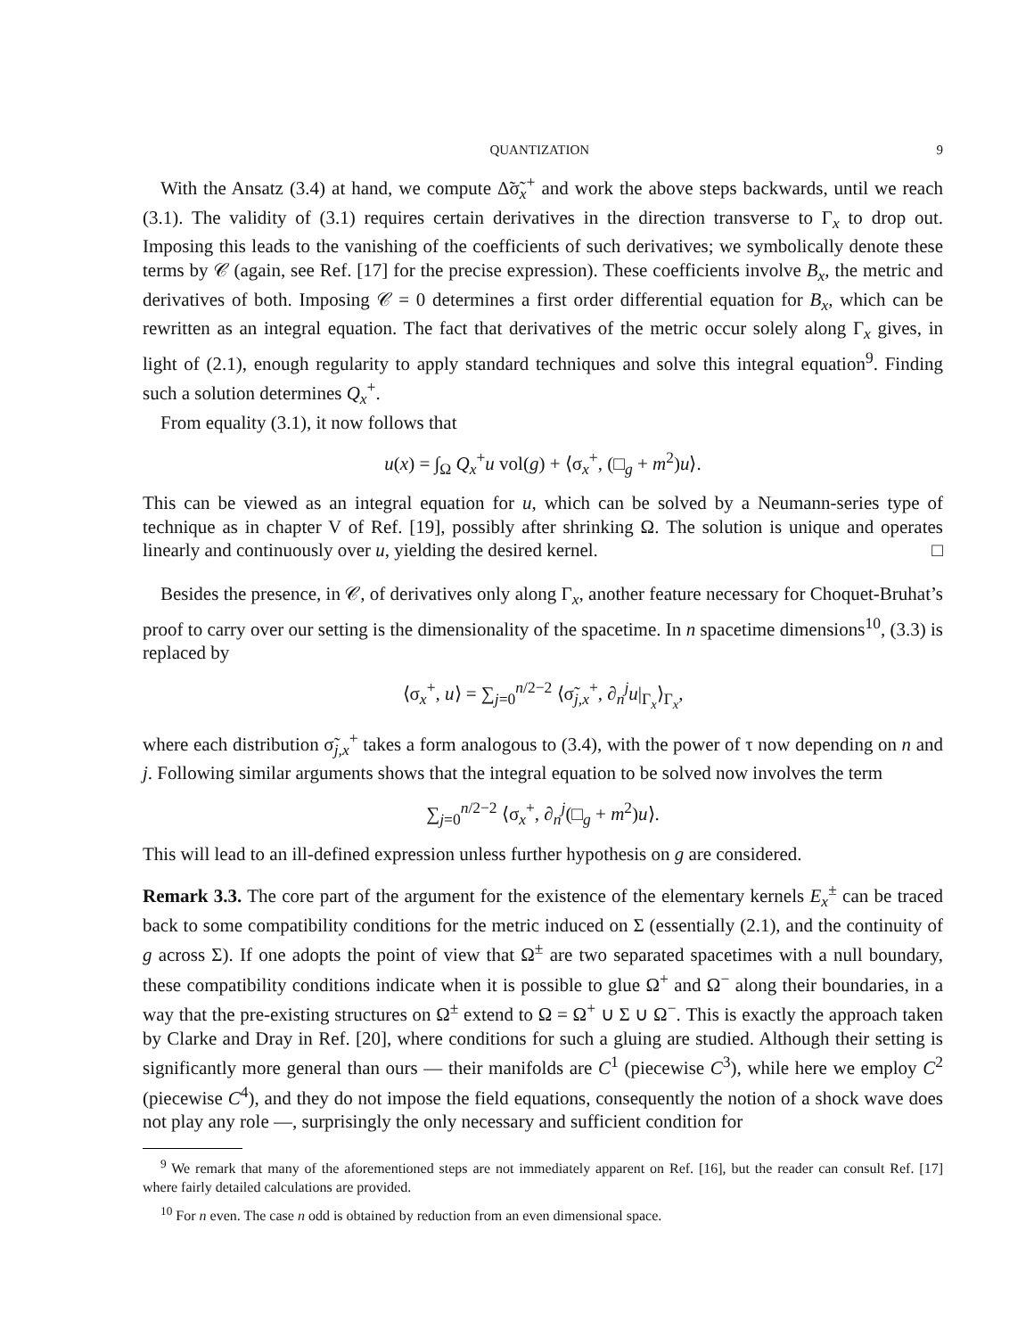QUANTIZATION 9
With the Ansatz (3.4) at hand, we compute Δ̃σ̃<sub>x</sub><sup>+</sup> and work the above steps backwards, until we reach (3.1). The validity of (3.1) requires certain derivatives in the direction transverse to Γ<sub>x</sub> to drop out. Imposing this leads to the vanishing of the coefficients of such derivatives; we symbolically denote these terms by 𝒞 (again, see Ref. [17] for the precise expression). These coefficients involve B<sub>x</sub>, the metric and derivatives of both. Imposing 𝒞 = 0 determines a first order differential equation for B<sub>x</sub>, which can be rewritten as an integral equation. The fact that derivatives of the metric occur solely along Γ<sub>x</sub> gives, in light of (2.1), enough regularity to apply standard techniques and solve this integral equation<sup>9</sup>. Finding such a solution determines Q<sub>x</sub><sup>+</sup>.
From equality (3.1), it now follows that
u(x) = ∫<sub>Ω</sub> Q<sub>x</sub><sup>+</sup>u vol(g) + ⟨σ<sub>x</sub><sup>+</sup>, (□<sub>g</sub> + m<sup>2</sup>)u⟩.
This can be viewed as an integral equation for u, which can be solved by a Neumann-series type of technique as in chapter V of Ref. [19], possibly after shrinking Ω. The solution is unique and operates linearly and continuously over u, yielding the desired kernel. □
Besides the presence, in 𝒞, of derivatives only along Γ<sub>x</sub>, another feature necessary for Choquet-Bruhat’s proof to carry over our setting is the dimensionality of the spacetime. In n spacetime dimensions<sup>10</sup>, (3.3) is replaced by
⟨σ<sub>x</sub><sup>+</sup>, u⟩ = ∑<sub>j=0</sub><sup>n/2−2</sup> ⟨σ̃<sub>j,x</sub><sup>+</sup>, ∂<sub>n</sub><sup>j</sup>u|<sub>Γ<sub>x</sub></sub>⟩<sub>Γ<sub>x</sub></sub>,
where each distribution σ̃<sub>j,x</sub><sup>+</sup> takes a form analogous to (3.4), with the power of τ now depending on n and j. Following similar arguments shows that the integral equation to be solved now involves the term
∑<sub>j=0</sub><sup>n/2−2</sup> ⟨σ<sub>x</sub><sup>+</sup>, ∂<sub>n</sub><sup>j</sup>(□<sub>g</sub> + m<sup>2</sup>)u⟩.
This will lead to an ill-defined expression unless further hypothesis on g are considered.
Remark 3.3. The core part of the argument for the existence of the elementary kernels E<sub>x</sub><sup>±</sup> can be traced back to some compatibility conditions for the metric induced on Σ (essentially (2.1), and the continuity of g across Σ). If one adopts the point of view that Ω<sup>±</sup> are two separated spacetimes with a null boundary, these compatibility conditions indicate when it is possible to glue Ω<sup>+</sup> and Ω<sup>−</sup> along their boundaries, in a way that the pre-existing structures on Ω<sup>±</sup> extend to Ω = Ω<sup>+</sup> ∪ Σ ∪ Ω<sup>−</sup>. This is exactly the approach taken by Clarke and Dray in Ref. [20], where conditions for such a gluing are studied. Although their setting is significantly more general than ours — their manifolds are C<sup>1</sup> (piecewise C<sup>3</sup>), while here we employ C<sup>2</sup> (piecewise C<sup>4</sup>), and they do not impose the field equations, consequently the notion of a shock wave does not play any role —, surprisingly the only necessary and sufficient condition for
<sup>9</sup> We remark that many of the aforementioned steps are not immediately apparent on Ref. [16], but the reader can consult Ref. [17] where fairly detailed calculations are provided.
<sup>10</sup> For n even. The case n odd is obtained by reduction from an even dimensional space.